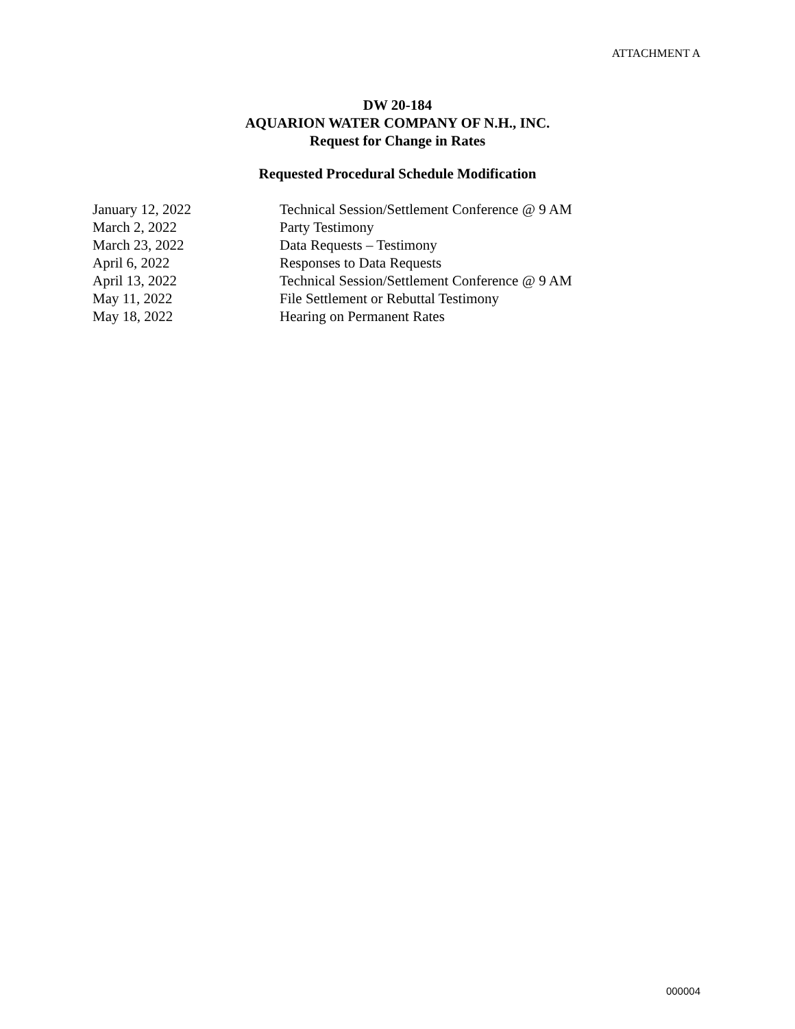ATTACHMENT A
DW 20-184
AQUARION WATER COMPANY OF N.H., INC.
Request for Change in Rates
Requested Procedural Schedule Modification
| January 12, 2022 | Technical Session/Settlement Conference @ 9 AM |
| March 2, 2022 | Party Testimony |
| March 23, 2022 | Data Requests – Testimony |
| April 6, 2022 | Responses to Data Requests |
| April 13, 2022 | Technical Session/Settlement Conference @ 9 AM |
| May 11, 2022 | File Settlement or Rebuttal Testimony |
| May 18, 2022 | Hearing on Permanent Rates |
000004